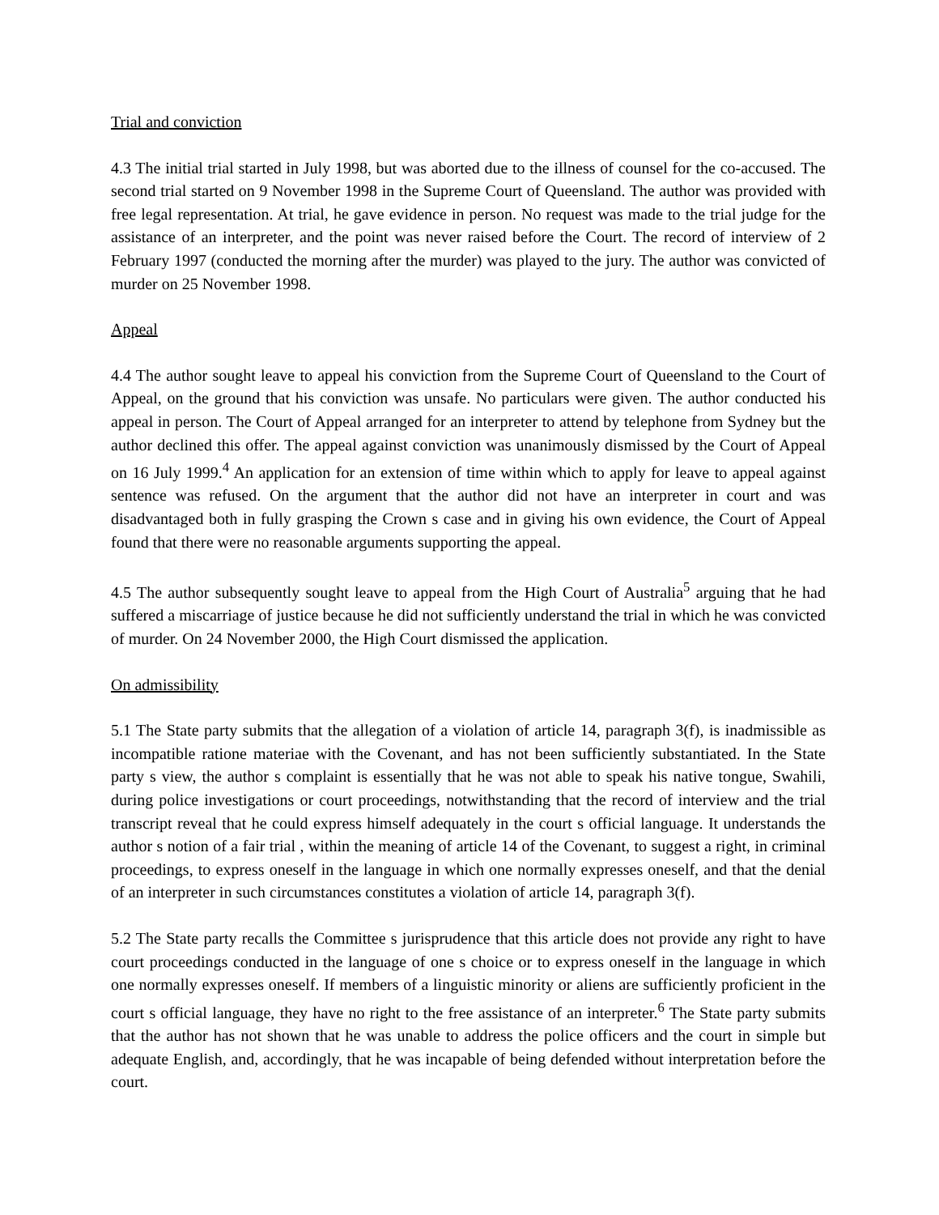Trial and conviction
4.3 The initial trial started in July 1998, but was aborted due to the illness of counsel for the co-accused. The second trial started on 9 November 1998 in the Supreme Court of Queensland. The author was provided with free legal representation. At trial, he gave evidence in person. No request was made to the trial judge for the assistance of an interpreter, and the point was never raised before the Court. The record of interview of 2 February 1997 (conducted the morning after the murder) was played to the jury. The author was convicted of murder on 25 November 1998.
Appeal
4.4 The author sought leave to appeal his conviction from the Supreme Court of Queensland to the Court of Appeal, on the ground that his conviction was unsafe. No particulars were given. The author conducted his appeal in person. The Court of Appeal arranged for an interpreter to attend by telephone from Sydney but the author declined this offer. The appeal against conviction was unanimously dismissed by the Court of Appeal on 16 July 1999.<sup>4</sup> An application for an extension of time within which to apply for leave to appeal against sentence was refused. On the argument that the author did not have an interpreter in court and was disadvantaged both in fully grasping the Crown s case and in giving his own evidence, the Court of Appeal found that there were no reasonable arguments supporting the appeal.
4.5 The author subsequently sought leave to appeal from the High Court of Australia<sup>5</sup> arguing that he had suffered a miscarriage of justice because he did not sufficiently understand the trial in which he was convicted of murder. On 24 November 2000, the High Court dismissed the application.
On admissibility
5.1 The State party submits that the allegation of a violation of article 14, paragraph 3(f), is inadmissible as incompatible ratione materiae with the Covenant, and has not been sufficiently substantiated. In the State party s view, the author s complaint is essentially that he was not able to speak his native tongue, Swahili, during police investigations or court proceedings, notwithstanding that the record of interview and the trial transcript reveal that he could express himself adequately in the court s official language. It understands the author s notion of a fair trial , within the meaning of article 14 of the Covenant, to suggest a right, in criminal proceedings, to express oneself in the language in which one normally expresses oneself, and that the denial of an interpreter in such circumstances constitutes a violation of article 14, paragraph 3(f).
5.2 The State party recalls the Committee s jurisprudence that this article does not provide any right to have court proceedings conducted in the language of one s choice or to express oneself in the language in which one normally expresses oneself. If members of a linguistic minority or aliens are sufficiently proficient in the court s official language, they have no right to the free assistance of an interpreter.<sup>6</sup> The State party submits that the author has not shown that he was unable to address the police officers and the court in simple but adequate English, and, accordingly, that he was incapable of being defended without interpretation before the court.